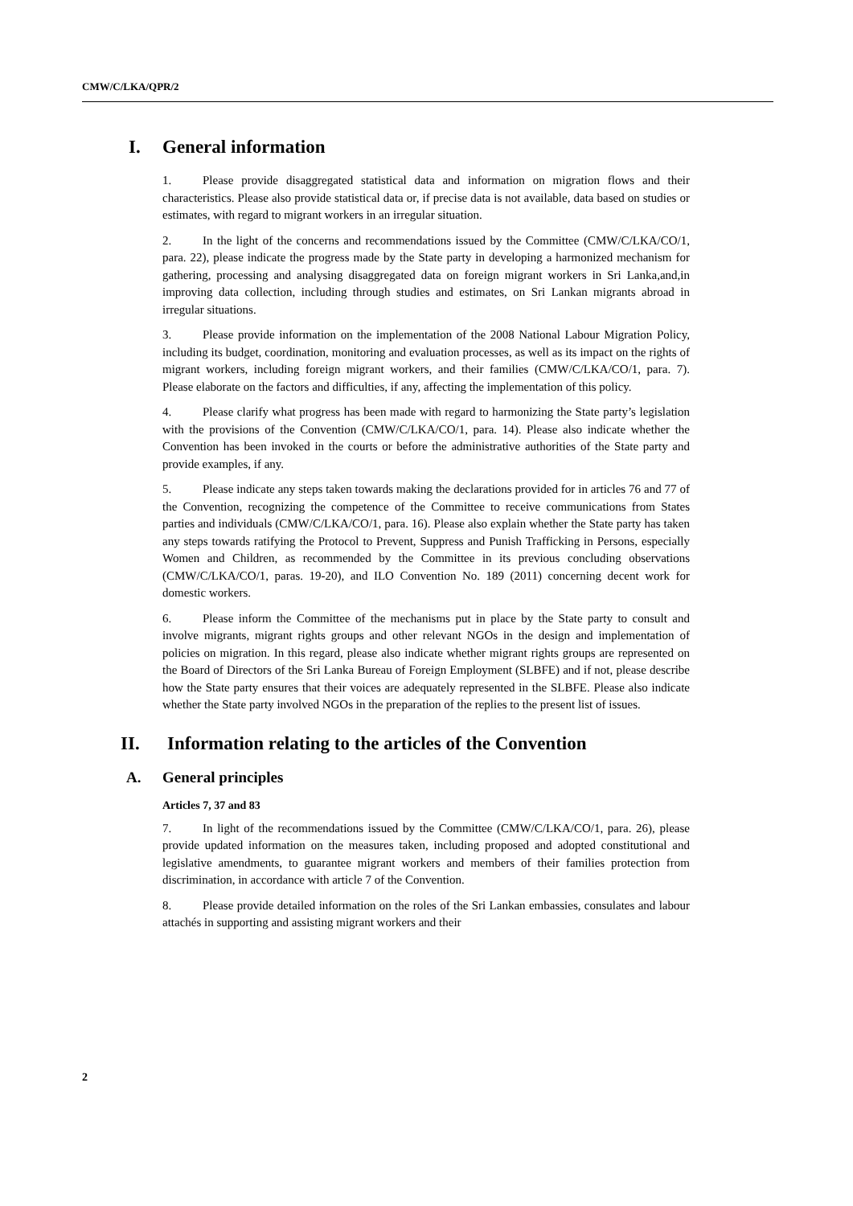CMW/C/LKA/QPR/2
I. General information
1. Please provide disaggregated statistical data and information on migration flows and their characteristics. Please also provide statistical data or, if precise data is not available, data based on studies or estimates, with regard to migrant workers in an irregular situation.
2. In the light of the concerns and recommendations issued by the Committee (CMW/C/LKA/CO/1, para. 22), please indicate the progress made by the State party in developing a harmonized mechanism for gathering, processing and analysing disaggregated data on foreign migrant workers in Sri Lanka,and,in improving data collection, including through studies and estimates, on Sri Lankan migrants abroad in irregular situations.
3. Please provide information on the implementation of the 2008 National Labour Migration Policy, including its budget, coordination, monitoring and evaluation processes, as well as its impact on the rights of migrant workers, including foreign migrant workers, and their families (CMW/C/LKA/CO/1, para. 7). Please elaborate on the factors and difficulties, if any, affecting the implementation of this policy.
4. Please clarify what progress has been made with regard to harmonizing the State party’s legislation with the provisions of the Convention (CMW/C/LKA/CO/1, para. 14). Please also indicate whether the Convention has been invoked in the courts or before the administrative authorities of the State party and provide examples, if any.
5. Please indicate any steps taken towards making the declarations provided for in articles 76 and 77 of the Convention, recognizing the competence of the Committee to receive communications from States parties and individuals (CMW/C/LKA/CO/1, para. 16). Please also explain whether the State party has taken any steps towards ratifying the Protocol to Prevent, Suppress and Punish Trafficking in Persons, especially Women and Children, as recommended by the Committee in its previous concluding observations (CMW/C/LKA/CO/1, paras. 19-20), and ILO Convention No. 189 (2011) concerning decent work for domestic workers.
6. Please inform the Committee of the mechanisms put in place by the State party to consult and involve migrants, migrant rights groups and other relevant NGOs in the design and implementation of policies on migration. In this regard, please also indicate whether migrant rights groups are represented on the Board of Directors of the Sri Lanka Bureau of Foreign Employment (SLBFE) and if not, please describe how the State party ensures that their voices are adequately represented in the SLBFE. Please also indicate whether the State party involved NGOs in the preparation of the replies to the present list of issues.
II. Information relating to the articles of the Convention
A. General principles
Articles 7, 37 and 83
7. In light of the recommendations issued by the Committee (CMW/C/LKA/CO/1, para. 26), please provide updated information on the measures taken, including proposed and adopted constitutional and legislative amendments, to guarantee migrant workers and members of their families protection from discrimination, in accordance with article 7 of the Convention.
8. Please provide detailed information on the roles of the Sri Lankan embassies, consulates and labour attachés in supporting and assisting migrant workers and their
2